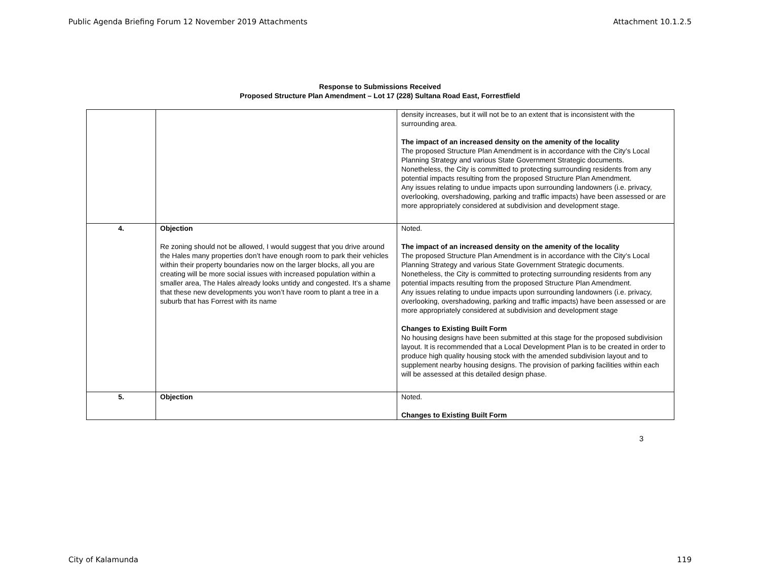Public Agenda Briefing Forum 12 November 2019 Attachments Attachment 10.1.2.5
Response to Submissions Received
Proposed Structure Plan Amendment – Lot 17 (228) Sultana Road East, Forrestfield
| | | density increases, but it will not be to an extent that is inconsistent with the surrounding area. The impact of an increased density on the amenity of the locality The proposed Structure Plan Amendment is in accordance with the City’s Local Planning Strategy and various State Government Strategic documents. Nonetheless, the City is committed to protecting surrounding residents from any potential impacts resulting from the proposed Structure Plan Amendment. Any issues relating to undue impacts upon surrounding landowners (i.e. privacy, overlooking, overshadowing, parking and traffic impacts) have been assessed or are more appropriately considered at subdivision and development stage. |
| 4. | Objection Re zoning should not be allowed, I would suggest that you drive around the Hales many properties don’t have enough room to park their vehicles within their property boundaries now on the larger blocks, all you are creating will be more social issues with increased population within a smaller area, The Hales already looks untidy and congested. It’s a shame that these new developments you won’t have room to plant a tree in a suburb that has Forrest with its name | Noted. The impact of an increased density on the amenity of the locality The proposed Structure Plan Amendment is in accordance with the City’s Local Planning Strategy and various State Government Strategic documents. Nonetheless, the City is committed to protecting surrounding residents from any potential impacts resulting from the proposed Structure Plan Amendment. Any issues relating to undue impacts upon surrounding landowners (i.e. privacy, overlooking, overshadowing, parking and traffic impacts) have been assessed or are more appropriately considered at subdivision and development stage Changes to Existing Built Form No housing designs have been submitted at this stage for the proposed subdivision layout. It is recommended that a Local Development Plan is to be created in order to produce high quality housing stock with the amended subdivision layout and to supplement nearby housing designs. The provision of parking facilities within each will be assessed at this detailed design phase. |
| 5. | Objection | Noted. Changes to Existing Built Form |
3
City of Kalamunda 119